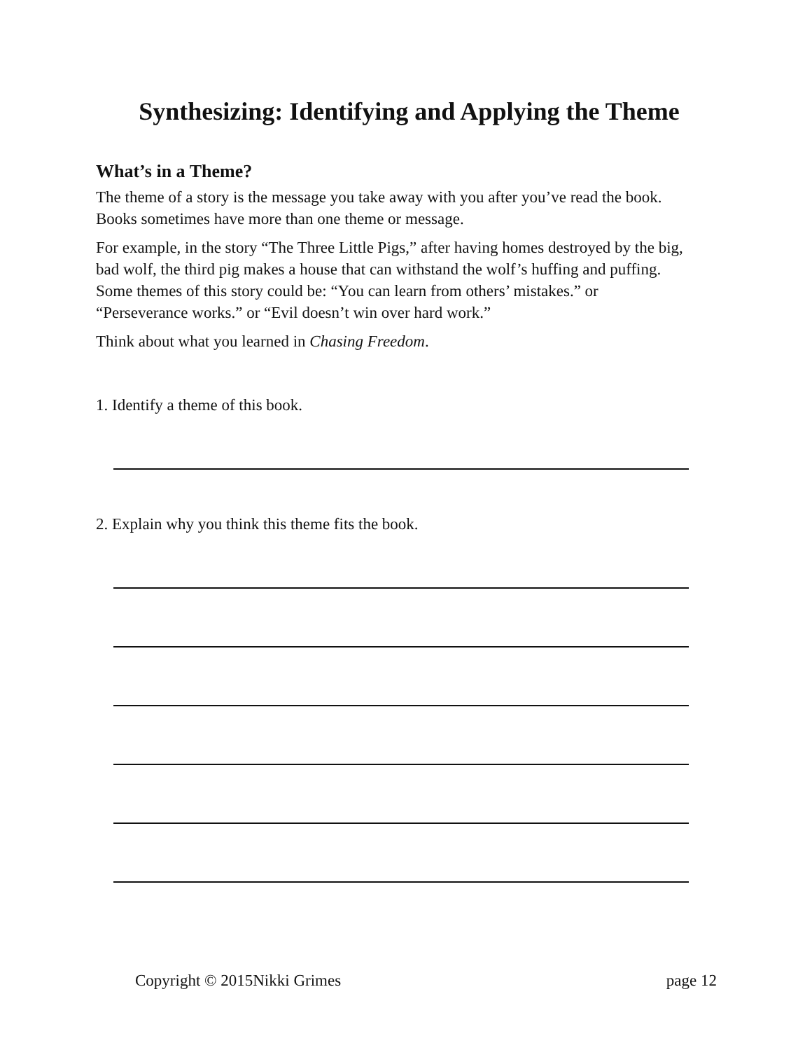Synthesizing: Identifying and Applying the Theme
What’s in a Theme?
The theme of a story is the message you take away with you after you’ve read the book. Books sometimes have more than one theme or message.
For example, in the story “The Three Little Pigs,” after having homes destroyed by the big, bad wolf, the third pig makes a house that can withstand the wolf’s huffing and puffing. Some themes of this story could be: “You can learn from others’ mistakes.” or “Perseverance works.” or “Evil doesn’t win over hard work.”
Think about what you learned in Chasing Freedom.
1. Identify a theme of this book.
2. Explain why you think this theme fits the book.
Copyright © 2015Nikki Grimes page 12